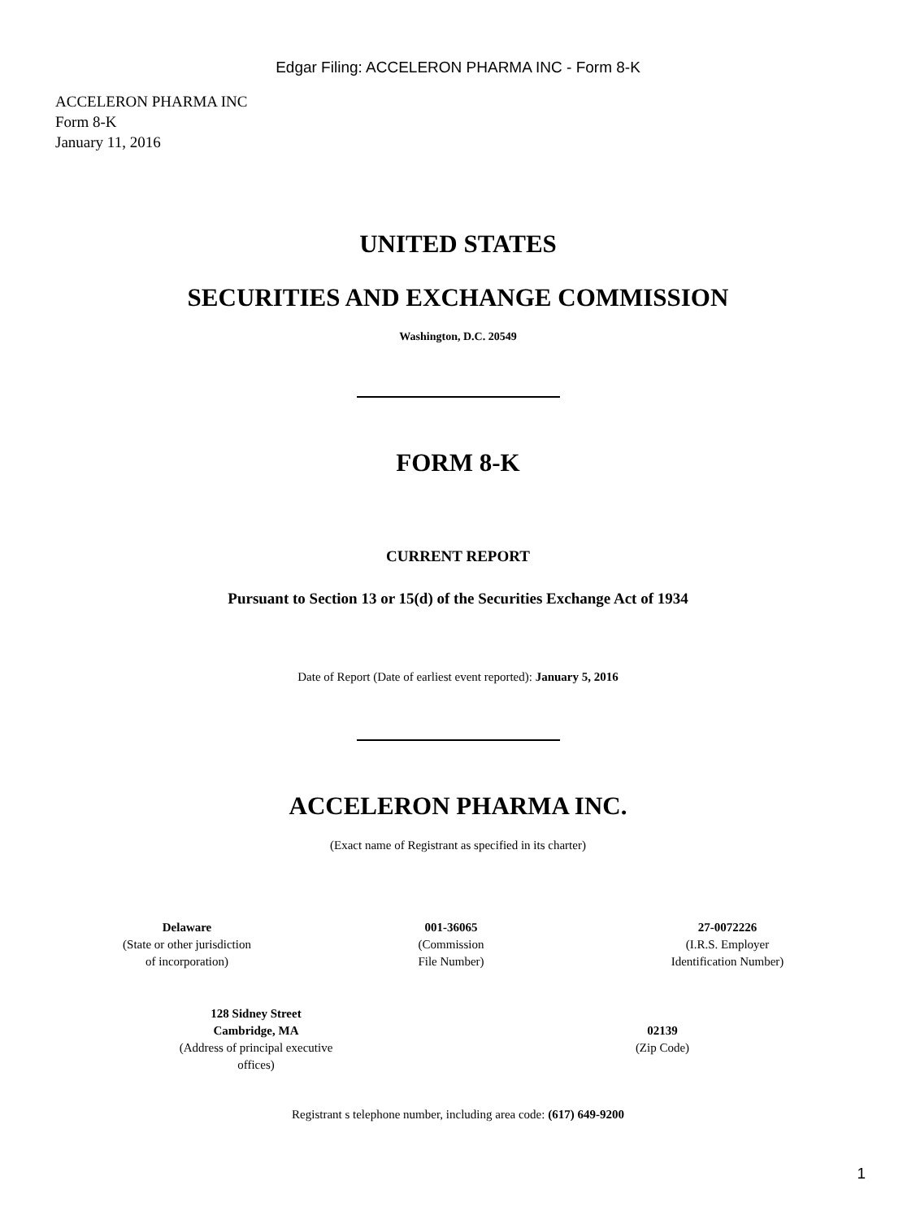Edgar Filing: ACCELERON PHARMA INC - Form 8-K
ACCELERON PHARMA INC
Form 8-K
January 11, 2016
UNITED STATES
SECURITIES AND EXCHANGE COMMISSION
Washington, D.C. 20549
FORM 8-K
CURRENT REPORT
Pursuant to Section 13 or 15(d) of the Securities Exchange Act of 1934
Date of Report (Date of earliest event reported): January 5, 2016
ACCELERON PHARMA INC.
(Exact name of Registrant as specified in its charter)
| Delaware (State or other jurisdiction of incorporation) | 001-36065 (Commission File Number) | 27-0072226 (I.R.S. Employer Identification Number) |
| 128 Sidney Street Cambridge, MA (Address of principal executive offices) | | 02139 (Zip Code) |
Registrant s telephone number, including area code: (617) 649-9200
1